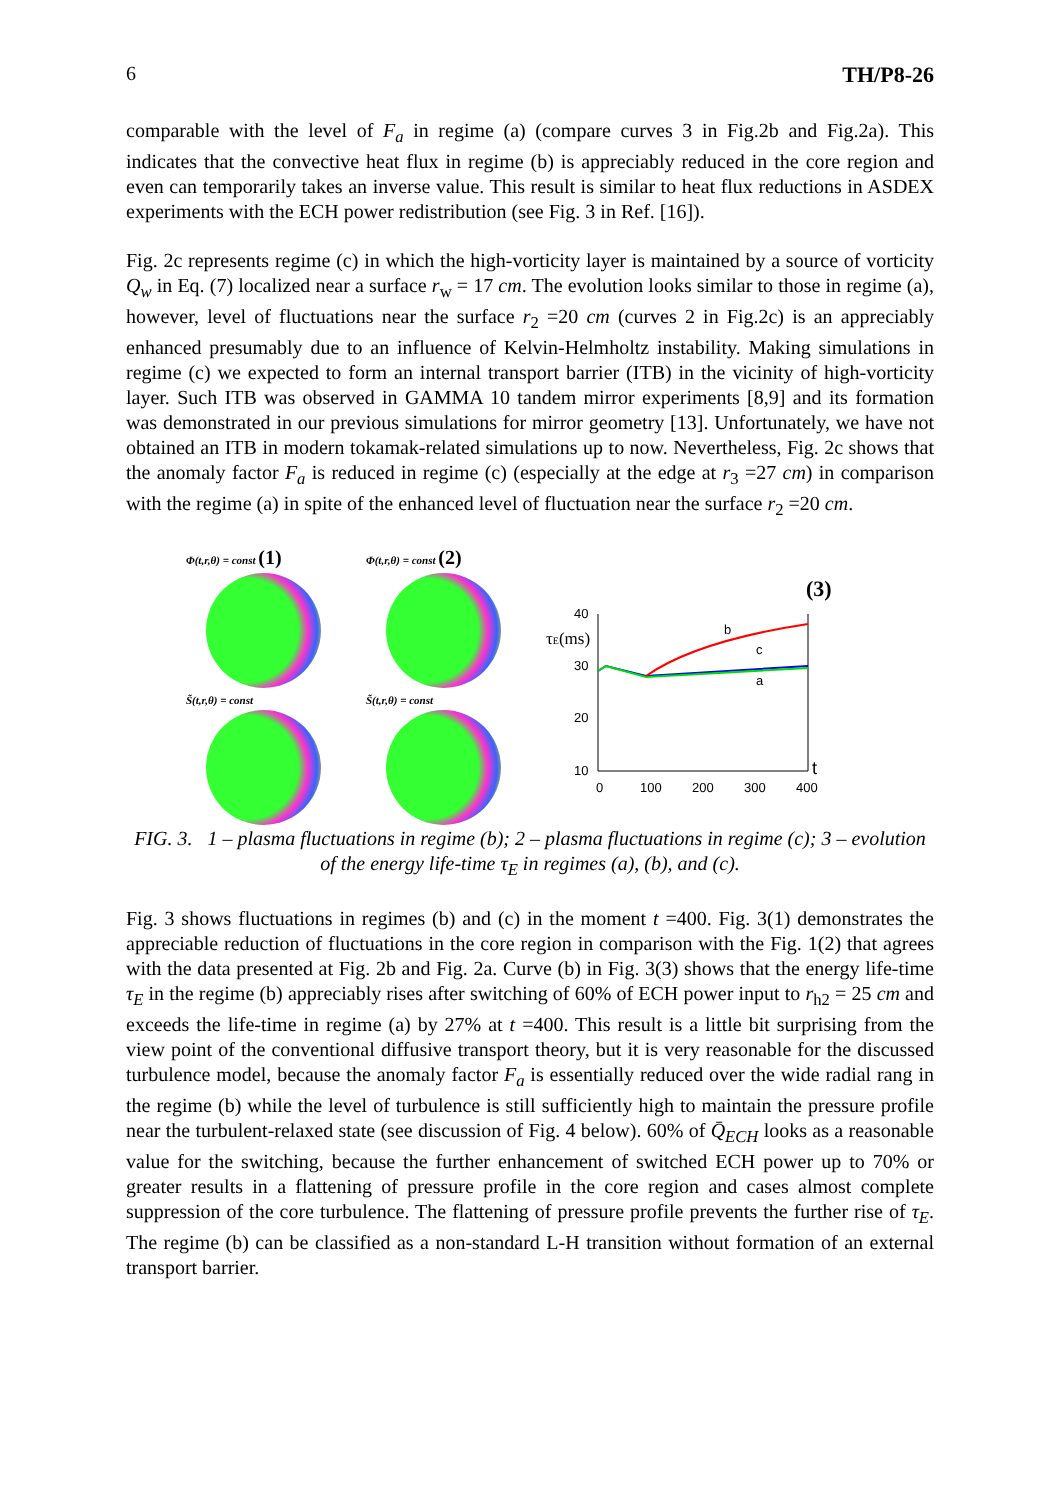6 TH/P8-26
comparable with the level of F<sub>a</sub> in regime (a) (compare curves 3 in Fig.2b and Fig.2a). This indicates that the convective heat flux in regime (b) is appreciably reduced in the core region and even can temporarily takes an inverse value. This result is similar to heat flux reductions in ASDEX experiments with the ECH power redistribution (see Fig. 3 in Ref. [16]).
Fig. 2c represents regime (c) in which the high-vorticity layer is maintained by a source of vorticity Q<sub>w</sub> in Eq. (7) localized near a surface r<sub>w</sub> = 17 cm. The evolution looks similar to those in regime (a), however, level of fluctuations near the surface r<sub>2</sub> =20 cm (curves 2 in Fig.2c) is an appreciably enhanced presumably due to an influence of Kelvin-Helmholtz instability. Making simulations in regime (c) we expected to form an internal transport barrier (ITB) in the vicinity of high-vorticity layer. Such ITB was observed in GAMMA 10 tandem mirror experiments [8,9] and its formation was demonstrated in our previous simulations for mirror geometry [13]. Unfortunately, we have not obtained an ITB in modern tokamak-related simulations up to now. Nevertheless, Fig. 2c shows that the anomaly factor F<sub>a</sub> is reduced in regime (c) (especially at the edge at r<sub>3</sub> =27 cm) in comparison with the regime (a) in spite of the enhanced level of fluctuation near the surface r<sub>2</sub> =20 cm.
Φ(t,r,θ) = const (1)
S̃(t,r,θ) = const
Φ(t,r,θ) = const (2)
S̃(t,r,θ) = const
(3)
40
30
20
10
0
100
200
300
400
τE(ms)
t
b
c
a
FIG. 3. 1 – plasma fluctuations in regime (b); 2 – plasma fluctuations in regime (c); 3 – evolution of the energy life-time τ<sub>E</sub> in regimes (a), (b), and (c).
Fig. 3 shows fluctuations in regimes (b) and (c) in the moment t =400. Fig. 3(1) demonstrates the appreciable reduction of fluctuations in the core region in comparison with the Fig. 1(2) that agrees with the data presented at Fig. 2b and Fig. 2a. Curve (b) in Fig. 3(3) shows that the energy life-time τ<sub>E</sub> in the regime (b) appreciably rises after switching of 60% of ECH power input to r<sub>h2</sub> = 25 cm and exceeds the life-time in regime (a) by 27% at t =400. This result is a little bit surprising from the view point of the conventional diffusive transport theory, but it is very reasonable for the discussed turbulence model, because the anomaly factor F<sub>a</sub> is essentially reduced over the wide radial rang in the regime (b) while the level of turbulence is still sufficiently high to maintain the pressure profile near the turbulent-relaxed state (see discussion of Fig. 4 below). 60% of Q̄<sub>ECH</sub> looks as a reasonable value for the switching, because the further enhancement of switched ECH power up to 70% or greater results in a flattening of pressure profile in the core region and cases almost complete suppression of the core turbulence. The flattening of pressure profile prevents the further rise of τ<sub>E</sub>. The regime (b) can be classified as a non-standard L-H transition without formation of an external transport barrier.